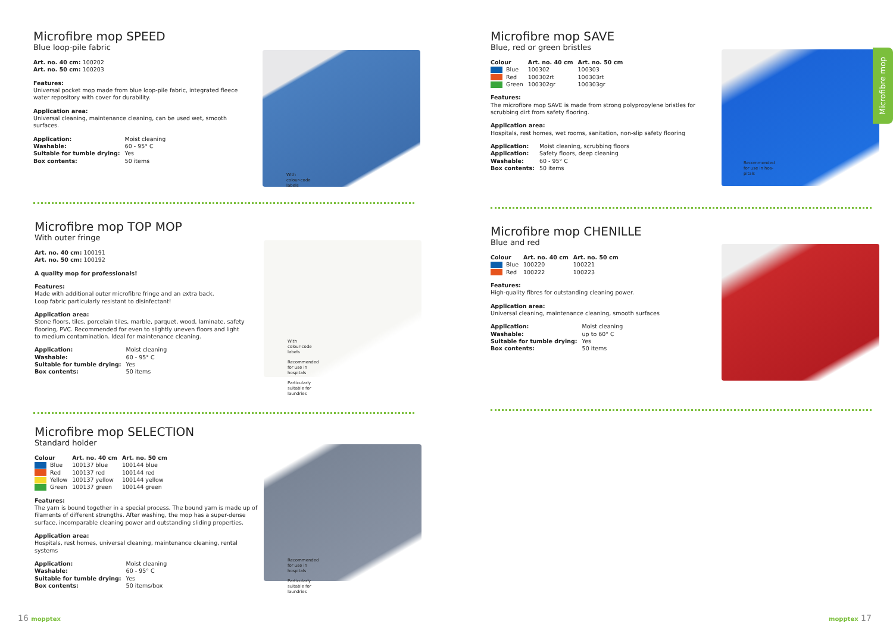Microfibre mop SPEED
Blue loop-pile fabric
Art. no. 40 cm: 100202
Art. no. 50 cm: 100203
Features:
Universal pocket mop made from blue loop-pile fabric, integrated fleece water repository with cover for durability.
Application area:
Universal cleaning, maintenance cleaning, can be used wet, smooth surfaces.
| Application: | Moist cleaning |
| Washable: | 60 - 95° C |
| Suitable for tumble drying: | Yes |
| Box contents: | 50 items |
With
colour-code
labels
Microfibre mop TOP MOP
With outer fringe
Art. no. 40 cm: 100191
Art. no. 50 cm: 100192
A quality mop for professionals!
Features:
Made with additional outer microfibre fringe and an extra back.
Loop fabric particularly resistant to disinfectant!
Application area:
Stone floors, tiles, porcelain tiles, marble, parquet, wood, laminate, safety flooring, PVC. Recommended for even to slightly uneven floors and light to medium contamination. Ideal for maintenance cleaning.
| Application: | Moist cleaning |
| Washable: | 60 - 95° C |
| Suitable for tumble drying: | Yes |
| Box contents: | 50 items |
With
colour-code
labels
Recommended
for use in
hospitals
Particularly
suitable for
laundries
Microfibre mop SELECTION
Standard holder
| Colour | Art. no. 40 cm | Art. no. 50 cm |
| --- | --- | --- |
| Blue | 100137 blue | 100144 blue |
| Red | 100137 red | 100144 red |
| Yellow | 100137 yellow | 100144 yellow |
| Green | 100137 green | 100144 green |
Features:
The yarn is bound together in a special process. The bound yarn is made up of filaments of different strengths. After washing, the mop has a super-dense surface, incomparable cleaning power and outstanding sliding properties.
Application area:
Hospitals, rest homes, universal cleaning, maintenance cleaning, rental systems
| Application: | Moist cleaning |
| Washable: | 60 - 95° C |
| Suitable for tumble drying: | Yes |
| Box contents: | 50 items/box |
Recommended
for use in
hospitals
Particularly
suitable for
laundries
16 mopptex
Microfibre mop SAVE
Blue, red or green bristles
| Colour | Art. no. 40 cm | Art. no. 50 cm |
| --- | --- | --- |
| Blue | 100302 | 100303 |
| Red | 100302rt | 100303rt |
| Green | 100302gr | 100303gr |
Features:
The microfibre mop SAVE is made from strong polypropylene bristles for scrubbing dirt from safety flooring.
Application area:
Hospitals, rest homes, wet rooms, sanitation, non-slip safety flooring
| Application: | Moist cleaning, scrubbing floors |
| Application: | Safety floors, deep cleaning |
| Washable: | 60 - 95° C |
| Box contents: | 50 items |
Recommended
for use in hos-
pitals
Microfibre mop CHENILLE
Blue and red
| Colour | Art. no. 40 cm | Art. no. 50 cm |
| --- | --- | --- |
| Blue | 100220 | 100221 |
| Red | 100222 | 100223 |
Features:
High-quality fibres for outstanding cleaning power.
Application area:
Universal cleaning, maintenance cleaning, smooth surfaces
| Application: | Moist cleaning |
| Washable: | up to 60° C |
| Suitable for tumble drying: | Yes |
| Box contents: | 50 items |
Microfibre mop
mopptex 17